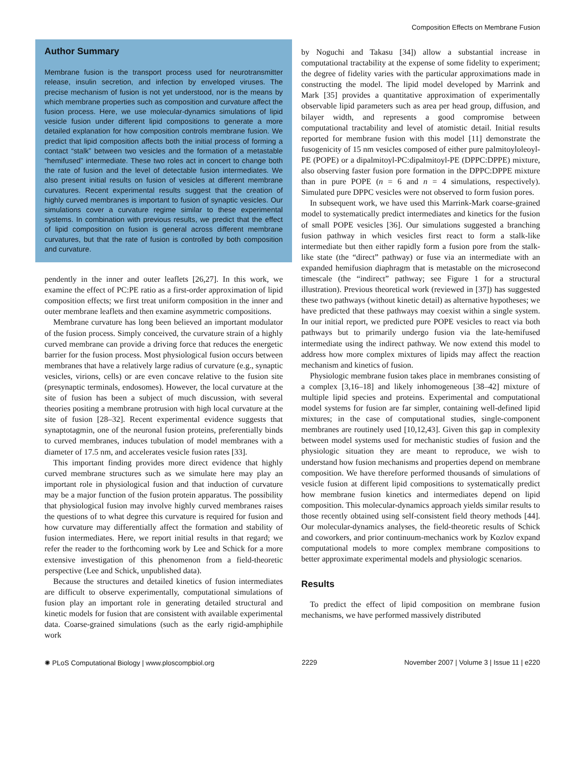Composition Effects on Membrane Fusion
Author Summary
Membrane fusion is the transport process used for neurotransmitter release, insulin secretion, and infection by enveloped viruses. The precise mechanism of fusion is not yet understood, nor is the means by which membrane properties such as composition and curvature affect the fusion process. Here, we use molecular-dynamics simulations of lipid vesicle fusion under different lipid compositions to generate a more detailed explanation for how composition controls membrane fusion. We predict that lipid composition affects both the initial process of forming a contact “stalk” between two vesicles and the formation of a metastable “hemifused” intermediate. These two roles act in concert to change both the rate of fusion and the level of detectable fusion intermediates. We also present initial results on fusion of vesicles at different membrane curvatures. Recent experimental results suggest that the creation of highly curved membranes is important to fusion of synaptic vesicles. Our simulations cover a curvature regime similar to these experimental systems. In combination with previous results, we predict that the effect of lipid composition on fusion is general across different membrane curvatures, but that the rate of fusion is controlled by both composition and curvature.
pendently in the inner and outer leaflets [26,27]. In this work, we examine the effect of PC:PE ratio as a first-order approximation of lipid composition effects; we first treat uniform composition in the inner and outer membrane leaflets and then examine asymmetric compositions.
Membrane curvature has long been believed an important modulator of the fusion process. Simply conceived, the curvature strain of a highly curved membrane can provide a driving force that reduces the energetic barrier for the fusion process. Most physiological fusion occurs between membranes that have a relatively large radius of curvature (e.g., synaptic vesicles, virions, cells) or are even concave relative to the fusion site (presynaptic terminals, endosomes). However, the local curvature at the site of fusion has been a subject of much discussion, with several theories positing a membrane protrusion with high local curvature at the site of fusion [28–32]. Recent experimental evidence suggests that synaptotagmin, one of the neuronal fusion proteins, preferentially binds to curved membranes, induces tubulation of model membranes with a diameter of 17.5 nm, and accelerates vesicle fusion rates [33].
This important finding provides more direct evidence that highly curved membrane structures such as we simulate here may play an important role in physiological fusion and that induction of curvature may be a major function of the fusion protein apparatus. The possibility that physiological fusion may involve highly curved membranes raises the questions of to what degree this curvature is required for fusion and how curvature may differentially affect the formation and stability of fusion intermediates. Here, we report initial results in that regard; we refer the reader to the forthcoming work by Lee and Schick for a more extensive investigation of this phenomenon from a field-theoretic perspective (Lee and Schick, unpublished data).
Because the structures and detailed kinetics of fusion intermediates are difficult to observe experimentally, computational simulations of fusion play an important role in generating detailed structural and kinetic models for fusion that are consistent with available experimental data. Coarse-grained simulations (such as the early rigid-amphiphile work
by Noguchi and Takasu [34]) allow a substantial increase in computational tractability at the expense of some fidelity to experiment; the degree of fidelity varies with the particular approximations made in constructing the model. The lipid model developed by Marrink and Mark [35] provides a quantitative approximation of experimentally observable lipid parameters such as area per head group, diffusion, and bilayer width, and represents a good compromise between computational tractability and level of atomistic detail. Initial results reported for membrane fusion with this model [11] demonstrate the fusogenicity of 15 nm vesicles composed of either pure palmitoyloleoyl-PE (POPE) or a dipalmitoyl-PC:dipalmitoyl-PE (DPPC:DPPE) mixture, also observing faster fusion pore formation in the DPPC:DPPE mixture than in pure POPE (n = 6 and n = 4 simulations, respectively). Simulated pure DPPC vesicles were not observed to form fusion pores.
In subsequent work, we have used this Marrink-Mark coarse-grained model to systematically predict intermediates and kinetics for the fusion of small POPE vesicles [36]. Our simulations suggested a branching fusion pathway in which vesicles first react to form a stalk-like intermediate but then either rapidly form a fusion pore from the stalk-like state (the “direct” pathway) or fuse via an intermediate with an expanded hemifusion diaphragm that is metastable on the microsecond timescale (the “indirect” pathway; see Figure 1 for a structural illustration). Previous theoretical work (reviewed in [37]) has suggested these two pathways (without kinetic detail) as alternative hypotheses; we have predicted that these pathways may coexist within a single system. In our initial report, we predicted pure POPE vesicles to react via both pathways but to primarily undergo fusion via the late-hemifused intermediate using the indirect pathway. We now extend this model to address how more complex mixtures of lipids may affect the reaction mechanism and kinetics of fusion.
Physiologic membrane fusion takes place in membranes consisting of a complex [3,16–18] and likely inhomogeneous [38–42] mixture of multiple lipid species and proteins. Experimental and computational model systems for fusion are far simpler, containing well-defined lipid mixtures; in the case of computational studies, single-component membranes are routinely used [10,12,43]. Given this gap in complexity between model systems used for mechanistic studies of fusion and the physiologic situation they are meant to reproduce, we wish to understand how fusion mechanisms and properties depend on membrane composition. We have therefore performed thousands of simulations of vesicle fusion at different lipid compositions to systematically predict how membrane fusion kinetics and intermediates depend on lipid composition. This molecular-dynamics approach yields similar results to those recently obtained using self-consistent field theory methods [44]. Our molecular-dynamics analyses, the field-theoretic results of Schick and coworkers, and prior continuum-mechanics work by Kozlov expand computational models to more complex membrane compositions to better approximate experimental models and physiologic scenarios.
Results
To predict the effect of lipid composition on membrane fusion mechanisms, we have performed massively distributed
✺ PLoS Computational Biology | www.ploscompbiol.org 2229 November 2007 | Volume 3 | Issue 11 | e220